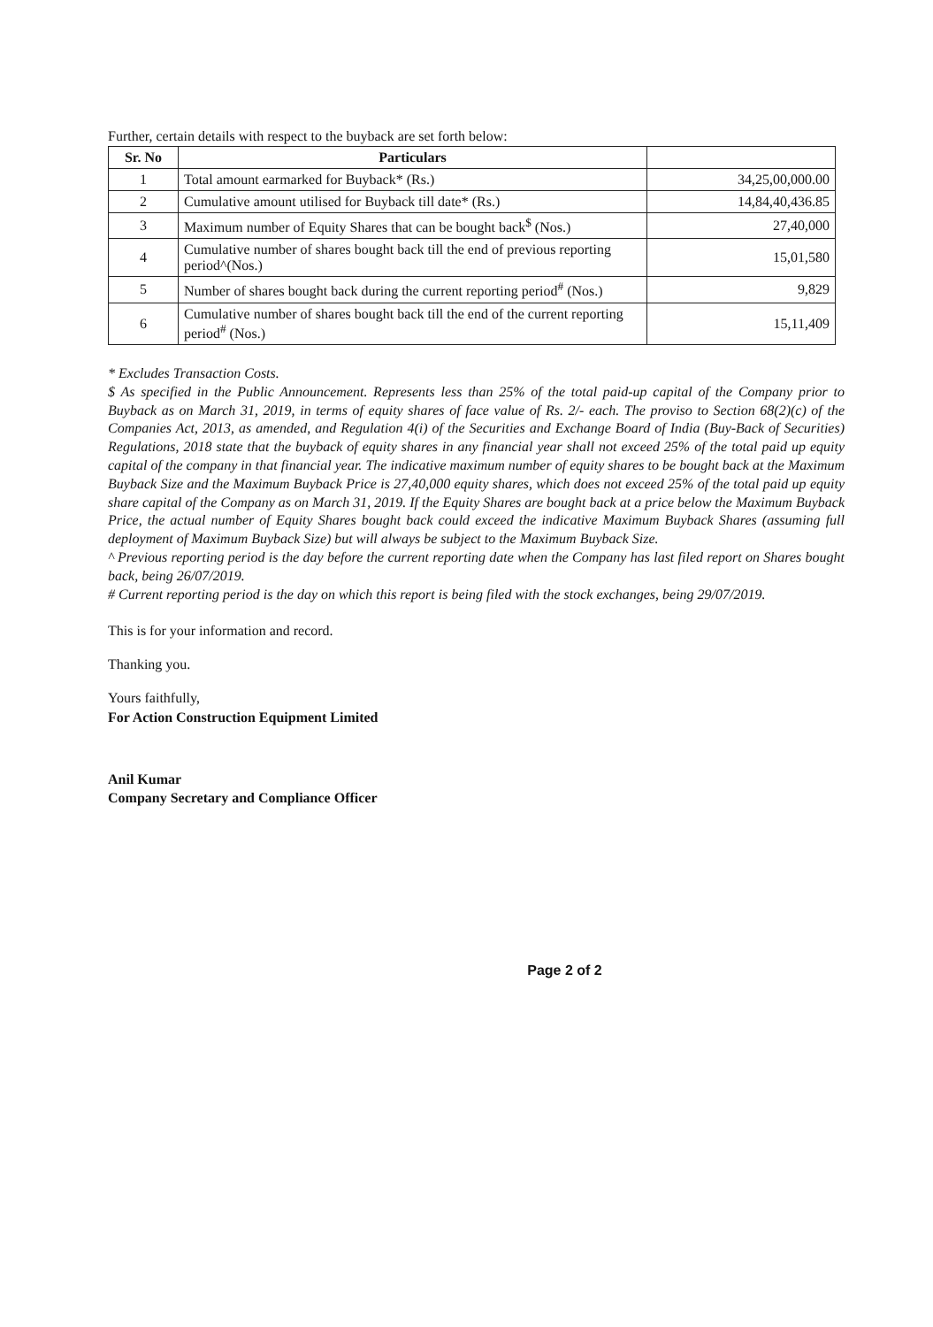Further, certain details with respect to the buyback are set forth below:
| Sr. No | Particulars | |
| --- | --- | --- |
| 1 | Total amount earmarked for Buyback* (Rs.) | 34,25,00,000.00 |
| 2 | Cumulative amount utilised for Buyback till date* (Rs.) | 14,84,40,436.85 |
| 3 | Maximum number of Equity Shares that can be bought back<sup>$</sup> (Nos.) | 27,40,000 |
| 4 | Cumulative number of shares bought back till the end of previous reporting period^(Nos.) | 15,01,580 |
| 5 | Number of shares bought back during the current reporting period<sup>#</sup> (Nos.) | 9,829 |
| 6 | Cumulative number of shares bought back till the end of the current reporting period<sup>#</sup> (Nos.) | 15,11,409 |
* Excludes Transaction Costs.
$ As specified in the Public Announcement. Represents less than 25% of the total paid-up capital of the Company prior to Buyback as on March 31, 2019, in terms of equity shares of face value of Rs. 2/- each. The proviso to Section 68(2)(c) of the Companies Act, 2013, as amended, and Regulation 4(i) of the Securities and Exchange Board of India (Buy-Back of Securities) Regulations, 2018 state that the buyback of equity shares in any financial year shall not exceed 25% of the total paid up equity capital of the company in that financial year. The indicative maximum number of equity shares to be bought back at the Maximum Buyback Size and the Maximum Buyback Price is 27,40,000 equity shares, which does not exceed 25% of the total paid up equity share capital of the Company as on March 31, 2019. If the Equity Shares are bought back at a price below the Maximum Buyback Price, the actual number of Equity Shares bought back could exceed the indicative Maximum Buyback Shares (assuming full deployment of Maximum Buyback Size) but will always be subject to the Maximum Buyback Size.
^ Previous reporting period is the day before the current reporting date when the Company has last filed report on Shares bought back, being 26/07/2019.
# Current reporting period is the day on which this report is being filed with the stock exchanges, being 29/07/2019.
This is for your information and record.
Thanking you.
Yours faithfully,
For Action Construction Equipment Limited
Anil Kumar
Company Secretary and Compliance Officer
Page 2 of 2